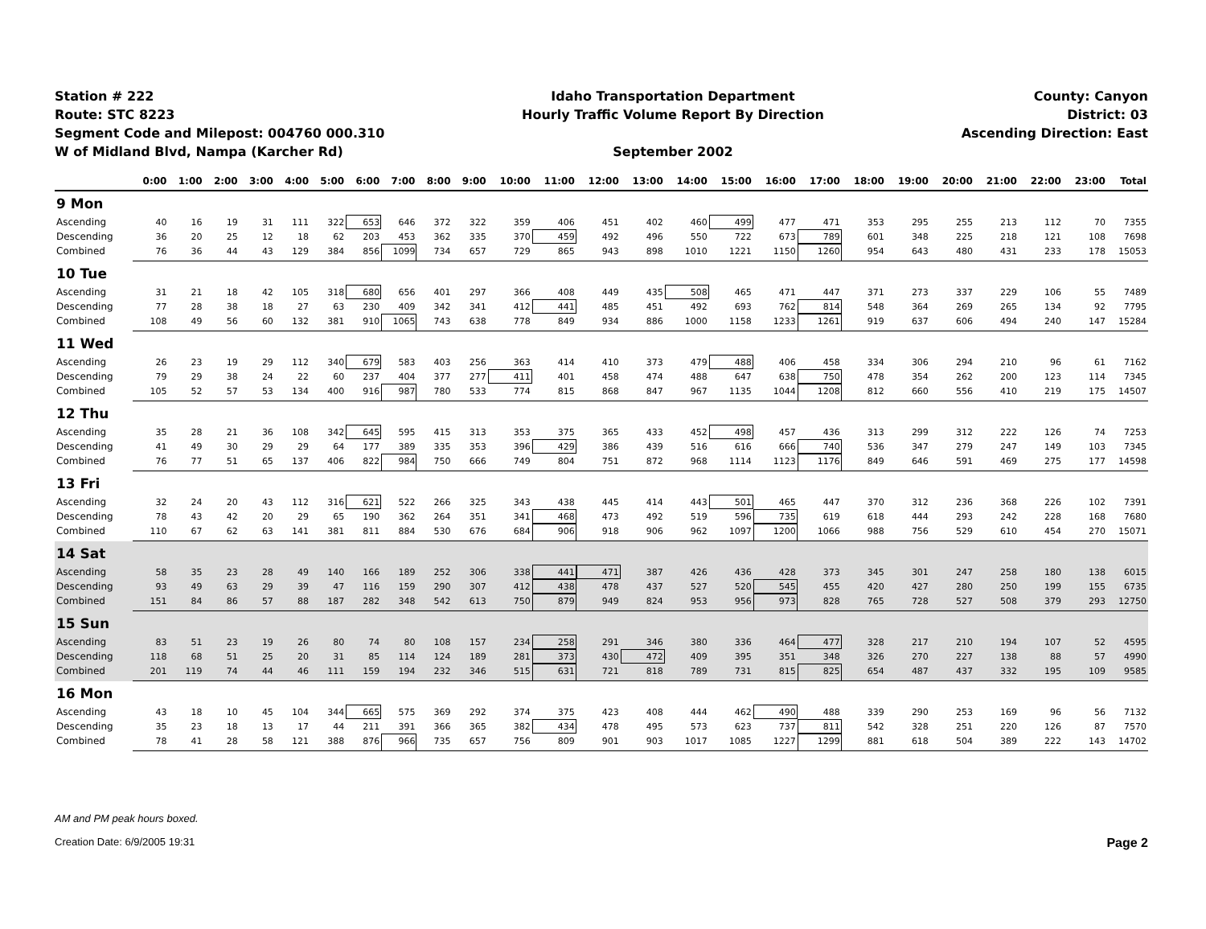Station # 222
Route: STC 8223
Segment Code and Milepost: 004760 000.310
W of Midland Blvd, Nampa (Karcher Rd)
Idaho Transportation Department
Hourly Traffic Volume Report By Direction
September 2002
County: Canyon
District: 03
Ascending Direction: East
| | 0:00 | 1:00 | 2:00 | 3:00 | 4:00 | 5:00 | 6:00 | 7:00 | 8:00 | 9:00 | 10:00 | 11:00 | 12:00 | 13:00 | 14:00 | 15:00 | 16:00 | 17:00 | 18:00 | 19:00 | 20:00 | 21:00 | 22:00 | 23:00 | Total |
| --- | --- | --- | --- | --- | --- | --- | --- | --- | --- | --- | --- | --- | --- | --- | --- | --- | --- | --- | --- | --- | --- | --- | --- | --- | --- |
| 9 Mon | | | | | | | | | | | | | | | | | | | | | | | | | |
| Ascending | 40 | 16 | 19 | 31 | 111 | 322 | 653 | 646 | 372 | 322 | 359 | 406 | 451 | 402 | 460 | 499 | 477 | 471 | 353 | 295 | 255 | 213 | 112 | 70 | 7355 |
| Descending | 36 | 20 | 25 | 12 | 18 | 62 | 203 | 453 | 362 | 335 | 370 | 459 | 492 | 496 | 550 | 722 | 673 | 789 | 601 | 348 | 225 | 218 | 121 | 108 | 7698 |
| Combined | 76 | 36 | 44 | 43 | 129 | 384 | 856 | 1099 | 734 | 657 | 729 | 865 | 943 | 898 | 1010 | 1221 | 1150 | 1260 | 954 | 643 | 480 | 431 | 233 | 178 | 15053 |
| 10 Tue | | | | | | | | | | | | | | | | | | | | | | | | | |
| Ascending | 31 | 21 | 18 | 42 | 105 | 318 | 680 | 656 | 401 | 297 | 366 | 408 | 449 | 435 | 508 | 465 | 471 | 447 | 371 | 273 | 337 | 229 | 106 | 55 | 7489 |
| Descending | 77 | 28 | 38 | 18 | 27 | 63 | 230 | 409 | 342 | 341 | 412 | 441 | 485 | 451 | 492 | 693 | 762 | 814 | 548 | 364 | 269 | 265 | 134 | 92 | 7795 |
| Combined | 108 | 49 | 56 | 60 | 132 | 381 | 910 | 1065 | 743 | 638 | 778 | 849 | 934 | 886 | 1000 | 1158 | 1233 | 1261 | 919 | 637 | 606 | 494 | 240 | 147 | 15284 |
| 11 Wed | | | | | | | | | | | | | | | | | | | | | | | | | |
| Ascending | 26 | 23 | 19 | 29 | 112 | 340 | 679 | 583 | 403 | 256 | 363 | 414 | 410 | 373 | 479 | 488 | 406 | 458 | 334 | 306 | 294 | 210 | 96 | 61 | 7162 |
| Descending | 79 | 29 | 38 | 24 | 22 | 60 | 237 | 404 | 377 | 277 | 411 | 401 | 458 | 474 | 488 | 647 | 638 | 750 | 478 | 354 | 262 | 200 | 123 | 114 | 7345 |
| Combined | 105 | 52 | 57 | 53 | 134 | 400 | 916 | 987 | 780 | 533 | 774 | 815 | 868 | 847 | 967 | 1135 | 1044 | 1208 | 812 | 660 | 556 | 410 | 219 | 175 | 14507 |
| 12 Thu | | | | | | | | | | | | | | | | | | | | | | | | | |
| Ascending | 35 | 28 | 21 | 36 | 108 | 342 | 645 | 595 | 415 | 313 | 353 | 375 | 365 | 433 | 452 | 498 | 457 | 436 | 313 | 299 | 312 | 222 | 126 | 74 | 7253 |
| Descending | 41 | 49 | 30 | 29 | 29 | 64 | 177 | 389 | 335 | 353 | 396 | 429 | 386 | 439 | 516 | 616 | 666 | 740 | 536 | 347 | 279 | 247 | 149 | 103 | 7345 |
| Combined | 76 | 77 | 51 | 65 | 137 | 406 | 822 | 984 | 750 | 666 | 749 | 804 | 751 | 872 | 968 | 1114 | 1123 | 1176 | 849 | 646 | 591 | 469 | 275 | 177 | 14598 |
| 13 Fri | | | | | | | | | | | | | | | | | | | | | | | | | |
| Ascending | 32 | 24 | 20 | 43 | 112 | 316 | 621 | 522 | 266 | 325 | 343 | 438 | 445 | 414 | 443 | 501 | 465 | 447 | 370 | 312 | 236 | 368 | 226 | 102 | 7391 |
| Descending | 78 | 43 | 42 | 20 | 29 | 65 | 190 | 362 | 264 | 351 | 341 | 468 | 473 | 492 | 519 | 596 | 735 | 619 | 618 | 444 | 293 | 242 | 228 | 168 | 7680 |
| Combined | 110 | 67 | 62 | 63 | 141 | 381 | 811 | 884 | 530 | 676 | 684 | 906 | 918 | 906 | 962 | 1097 | 1200 | 1066 | 988 | 756 | 529 | 610 | 454 | 270 | 15071 |
| 14 Sat | | | | | | | | | | | | | | | | | | | | | | | | | |
| Ascending | 58 | 35 | 23 | 28 | 49 | 140 | 166 | 189 | 252 | 306 | 338 | 441 | 471 | 387 | 426 | 436 | 428 | 373 | 345 | 301 | 247 | 258 | 180 | 138 | 6015 |
| Descending | 93 | 49 | 63 | 29 | 39 | 47 | 116 | 159 | 290 | 307 | 412 | 438 | 478 | 437 | 527 | 520 | 545 | 455 | 420 | 427 | 280 | 250 | 199 | 155 | 6735 |
| Combined | 151 | 84 | 86 | 57 | 88 | 187 | 282 | 348 | 542 | 613 | 750 | 879 | 949 | 824 | 953 | 956 | 973 | 828 | 765 | 728 | 527 | 508 | 379 | 293 | 12750 |
| 15 Sun | | | | | | | | | | | | | | | | | | | | | | | | | |
| Ascending | 83 | 51 | 23 | 19 | 26 | 80 | 74 | 80 | 108 | 157 | 234 | 258 | 291 | 346 | 380 | 336 | 464 | 477 | 328 | 217 | 210 | 194 | 107 | 52 | 4595 |
| Descending | 118 | 68 | 51 | 25 | 20 | 31 | 85 | 114 | 124 | 189 | 281 | 373 | 430 | 472 | 409 | 395 | 351 | 348 | 326 | 270 | 227 | 138 | 88 | 57 | 4990 |
| Combined | 201 | 119 | 74 | 44 | 46 | 111 | 159 | 194 | 232 | 346 | 515 | 631 | 721 | 818 | 789 | 731 | 815 | 825 | 654 | 487 | 437 | 332 | 195 | 109 | 9585 |
| 16 Mon | | | | | | | | | | | | | | | | | | | | | | | | | |
| Ascending | 43 | 18 | 10 | 45 | 104 | 344 | 665 | 575 | 369 | 292 | 374 | 375 | 423 | 408 | 444 | 462 | 490 | 488 | 339 | 290 | 253 | 169 | 96 | 56 | 7132 |
| Descending | 35 | 23 | 18 | 13 | 17 | 44 | 211 | 391 | 366 | 365 | 382 | 434 | 478 | 495 | 573 | 623 | 737 | 811 | 542 | 328 | 251 | 220 | 126 | 87 | 7570 |
| Combined | 78 | 41 | 28 | 58 | 121 | 388 | 876 | 966 | 735 | 657 | 756 | 809 | 901 | 903 | 1017 | 1085 | 1227 | 1299 | 881 | 618 | 504 | 389 | 222 | 143 | 14702 |
AM and PM peak hours boxed.
Creation Date: 6/9/2005 19:31 Page 2